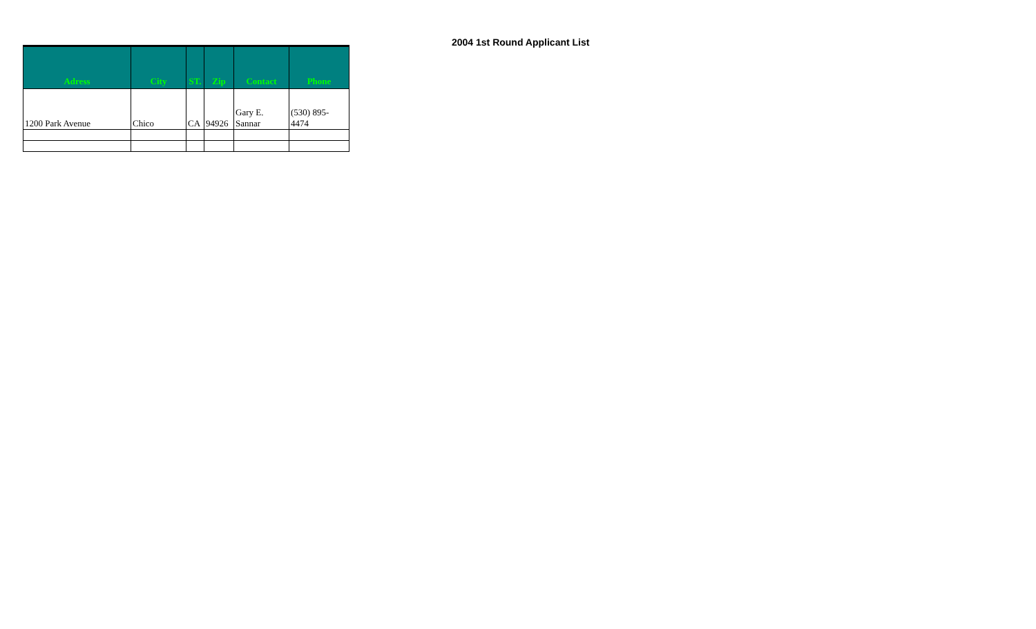2004 1st Round Applicant List
| Adress | City | ST. | Zip | Contact | Phone |
| --- | --- | --- | --- | --- | --- |
| 1200 Park Avenue | Chico | CA | 94926 | Gary E. Sannar | (530) 895- 4474 |